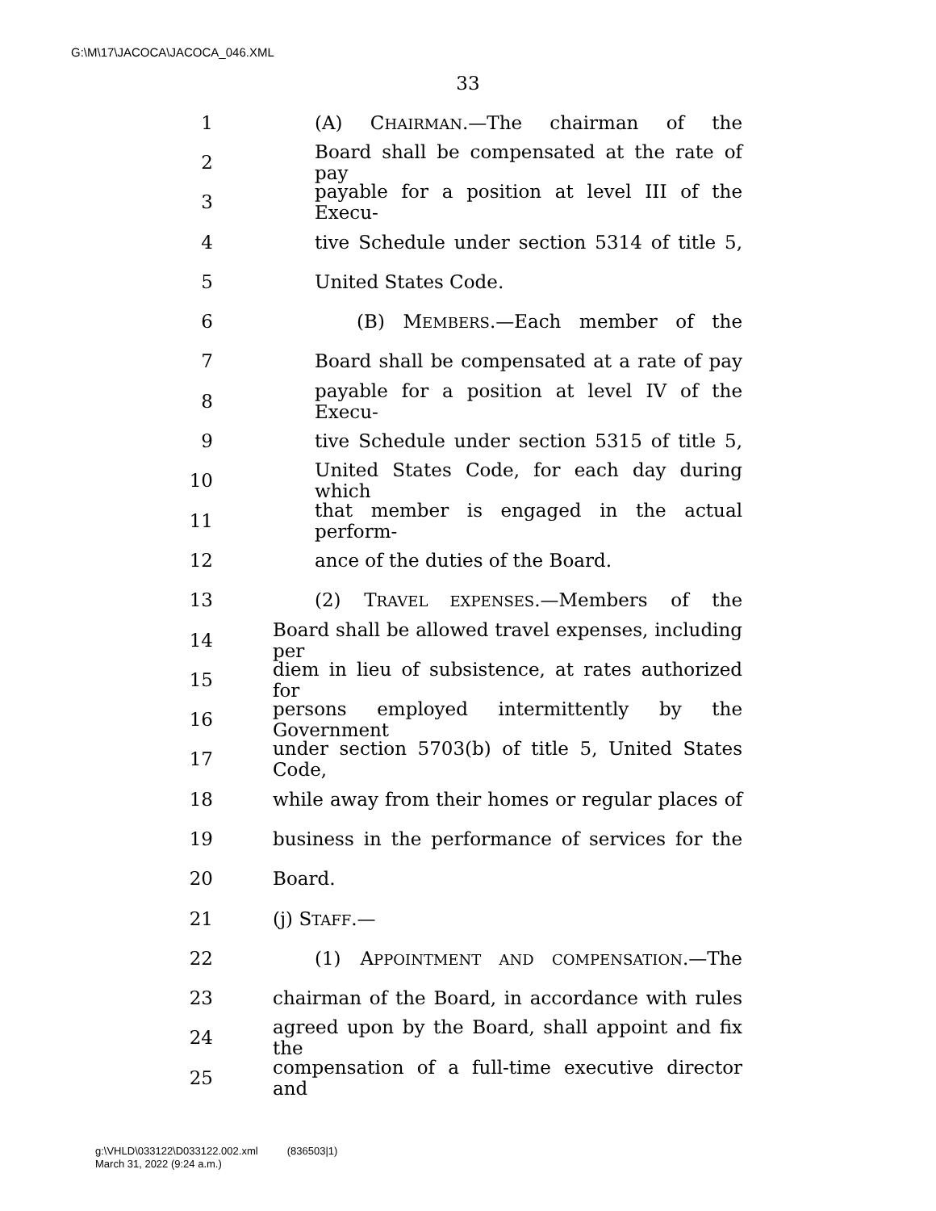G:\M\17\JACOCA\JACOCA_046.XML
33
1 (A) CHAIRMAN.—The chairman of the
2 Board shall be compensated at the rate of pay
3 payable for a position at level III of the Execu-
4 tive Schedule under section 5314 of title 5,
5 United States Code.
6 (B) MEMBERS.—Each member of the
7 Board shall be compensated at a rate of pay
8 payable for a position at level IV of the Execu-
9 tive Schedule under section 5315 of title 5,
10 United States Code, for each day during which
11 that member is engaged in the actual perform-
12 ance of the duties of the Board.
13 (2) TRAVEL EXPENSES.—Members of the
14 Board shall be allowed travel expenses, including per
15 diem in lieu of subsistence, at rates authorized for
16 persons employed intermittently by the Government
17 under section 5703(b) of title 5, United States Code,
18 while away from their homes or regular places of
19 business in the performance of services for the
20 Board.
21 (j) STAFF.—
22 (1) APPOINTMENT AND COMPENSATION.—The
23 chairman of the Board, in accordance with rules
24 agreed upon by the Board, shall appoint and fix the
25 compensation of a full-time executive director and
g:\VHLD\033122\D033122.002.xml (836503|1)
March 31, 2022 (9:24 a.m.)